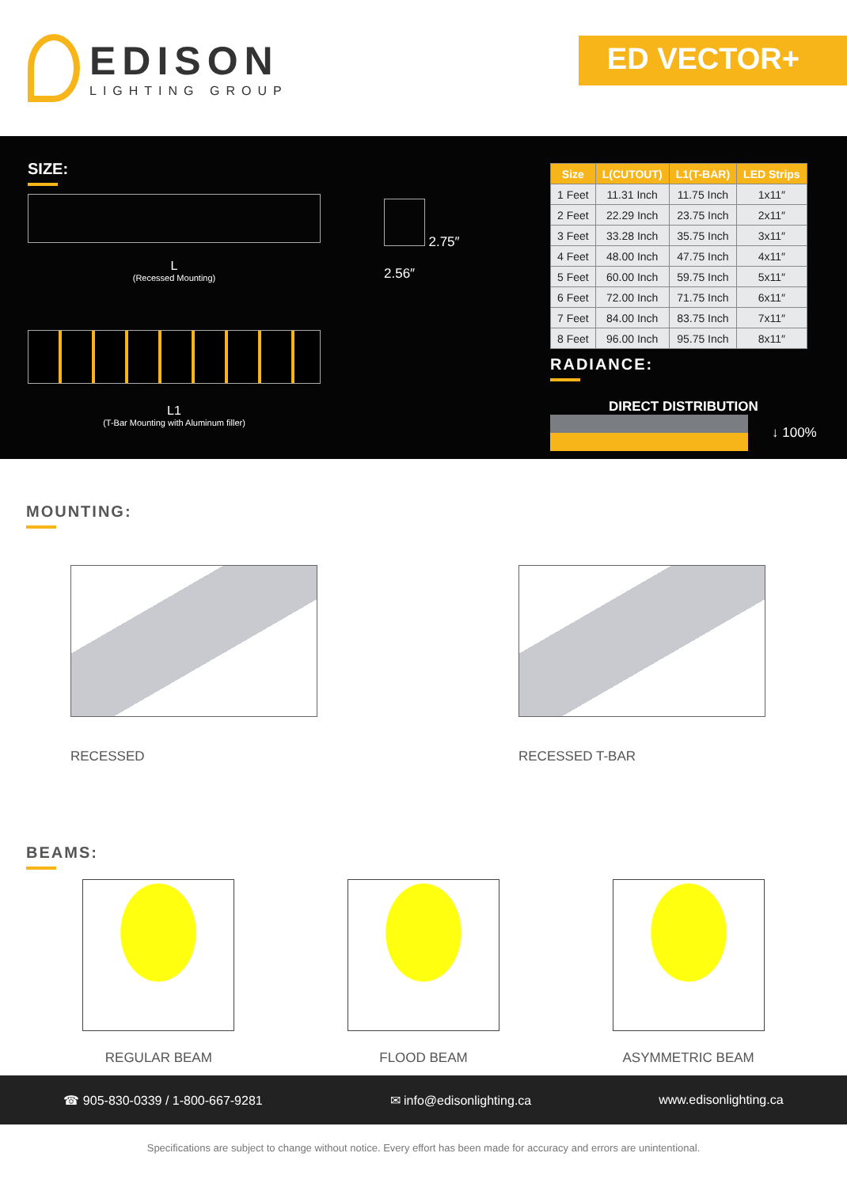EDISON
LIGHTING GROUP
ED VECTOR+
SIZE:
L
(Recessed Mounting)
L1
(T-Bar Mounting with Aluminum filler)
2.75″
2.56″
| Size | L(CUTOUT) | L1(T-BAR) | LED Strips |
| --- | --- | --- | --- |
| 1 Feet | 11.31 Inch | 11.75 Inch | 1x11″ |
| 2 Feet | 22.29 Inch | 23.75 Inch | 2x11″ |
| 3 Feet | 33.28 Inch | 35.75 Inch | 3x11″ |
| 4 Feet | 48.00 Inch | 47.75 Inch | 4x11″ |
| 5 Feet | 60.00 Inch | 59.75 Inch | 5x11″ |
| 6 Feet | 72.00 Inch | 71.75 Inch | 6x11″ |
| 7 Feet | 84.00 Inch | 83.75 Inch | 7x11″ |
| 8 Feet | 96.00 Inch | 95.75 Inch | 8x11″ |
RADIANCE:
DIRECT DISTRIBUTION
↓ 100%
MOUNTING:
RECESSED RECESSED T-BAR
BEAMS:
REGULAR BEAM FLOOD BEAM ASYMMETRIC BEAM
☎ 905-830-0339 / 1-800-667-9281 ✉ info@edisonlighting.ca www.edisonlighting.ca
Specifications are subject to change without notice. Every effort has been made for accuracy and errors are unintentional.